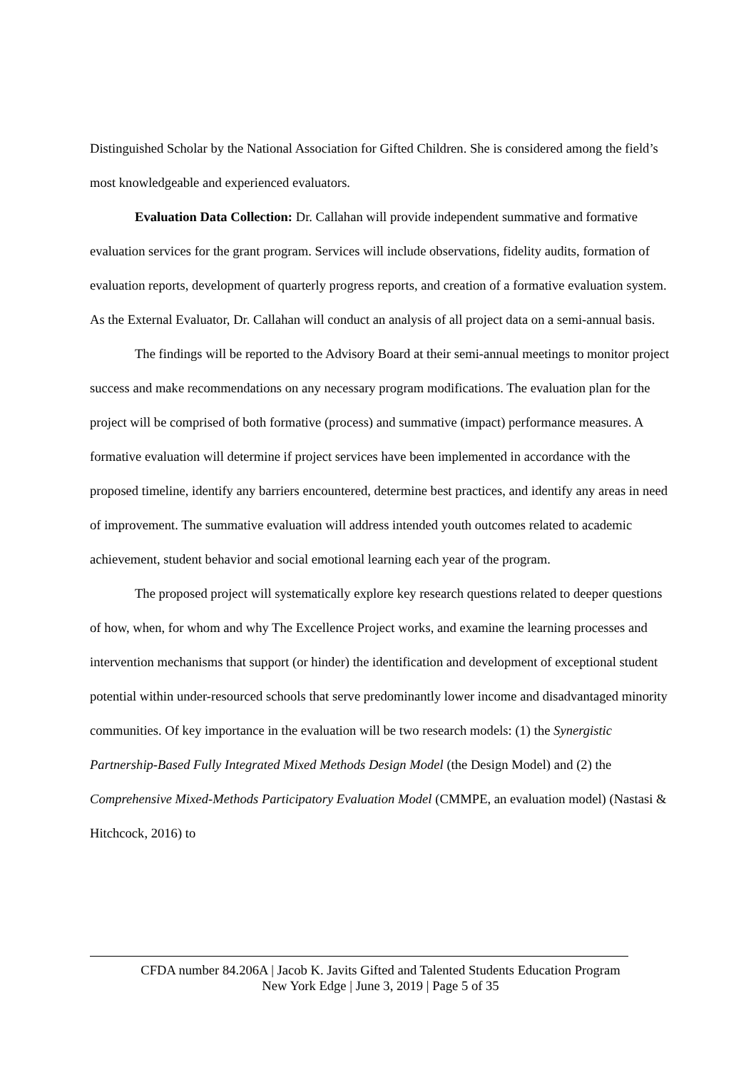Distinguished Scholar by the National Association for Gifted Children. She is considered among the field’s most knowledgeable and experienced evaluators.
Evaluation Data Collection: Dr. Callahan will provide independent summative and formative evaluation services for the grant program. Services will include observations, fidelity audits, formation of evaluation reports, development of quarterly progress reports, and creation of a formative evaluation system. As the External Evaluator, Dr. Callahan will conduct an analysis of all project data on a semi-annual basis.
The findings will be reported to the Advisory Board at their semi-annual meetings to monitor project success and make recommendations on any necessary program modifications. The evaluation plan for the project will be comprised of both formative (process) and summative (impact) performance measures. A formative evaluation will determine if project services have been implemented in accordance with the proposed timeline, identify any barriers encountered, determine best practices, and identify any areas in need of improvement. The summative evaluation will address intended youth outcomes related to academic achievement, student behavior and social emotional learning each year of the program.
The proposed project will systematically explore key research questions related to deeper questions of how, when, for whom and why The Excellence Project works, and examine the learning processes and intervention mechanisms that support (or hinder) the identification and development of exceptional student potential within under-resourced schools that serve predominantly lower income and disadvantaged minority communities. Of key importance in the evaluation will be two research models: (1) the Synergistic Partnership-Based Fully Integrated Mixed Methods Design Model (the Design Model) and (2) the Comprehensive Mixed-Methods Participatory Evaluation Model (CMMPE, an evaluation model) (Nastasi & Hitchcock, 2016) to
CFDA number 84.206A | Jacob K. Javits Gifted and Talented Students Education Program
New York Edge | June 3, 2019 | Page 5 of 35